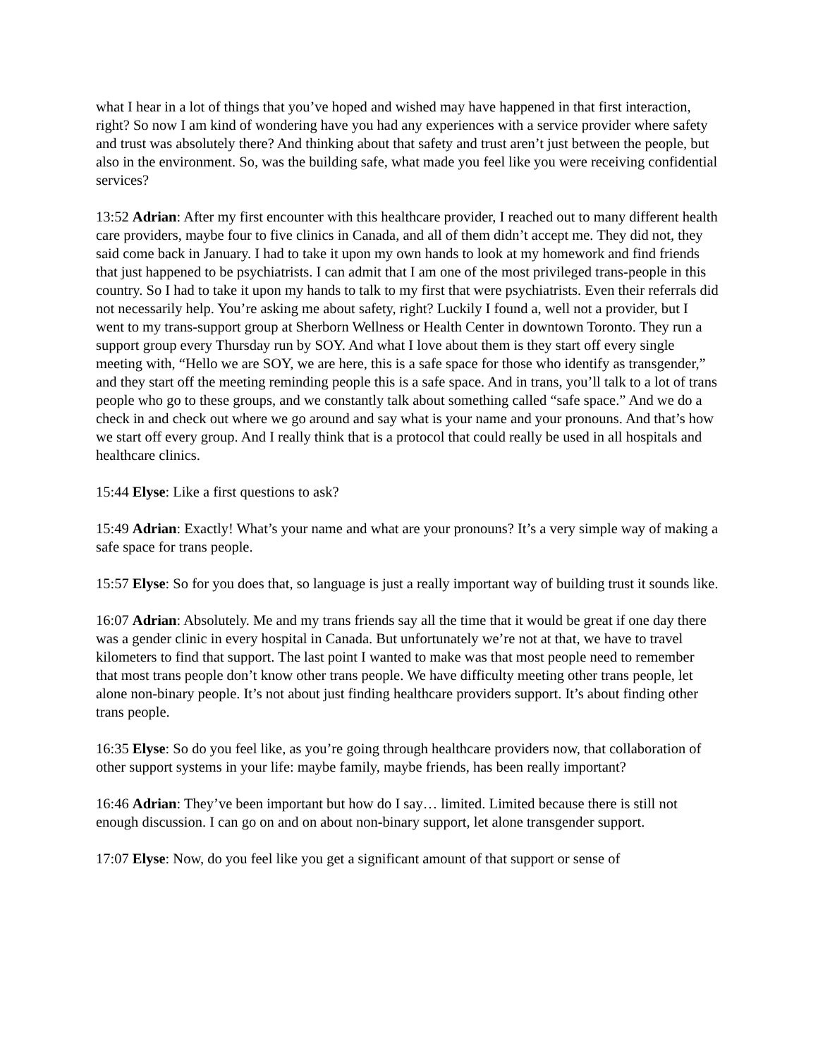what I hear in a lot of things that you’ve hoped and wished may have happened in that first interaction, right? So now I am kind of wondering have you had any experiences with a service provider where safety and trust was absolutely there? And thinking about that safety and trust aren’t just between the people, but also in the environment. So, was the building safe, what made you feel like you were receiving confidential services?
13:52 Adrian: After my first encounter with this healthcare provider, I reached out to many different health care providers, maybe four to five clinics in Canada, and all of them didn’t accept me. They did not, they said come back in January. I had to take it upon my own hands to look at my homework and find friends that just happened to be psychiatrists. I can admit that I am one of the most privileged trans-people in this country. So I had to take it upon my hands to talk to my first that were psychiatrists. Even their referrals did not necessarily help. You’re asking me about safety, right? Luckily I found a, well not a provider, but I went to my trans-support group at Sherborn Wellness or Health Center in downtown Toronto. They run a support group every Thursday run by SOY. And what I love about them is they start off every single meeting with, “Hello we are SOY, we are here, this is a safe space for those who identify as transgender,” and they start off the meeting reminding people this is a safe space. And in trans, you’ll talk to a lot of trans people who go to these groups, and we constantly talk about something called “safe space.” And we do a check in and check out where we go around and say what is your name and your pronouns. And that’s how we start off every group. And I really think that is a protocol that could really be used in all hospitals and healthcare clinics.
15:44 Elyse: Like a first questions to ask?
15:49 Adrian: Exactly! What’s your name and what are your pronouns? It’s a very simple way of making a safe space for trans people.
15:57 Elyse: So for you does that, so language is just a really important way of building trust it sounds like.
16:07 Adrian: Absolutely. Me and my trans friends say all the time that it would be great if one day there was a gender clinic in every hospital in Canada. But unfortunately we’re not at that, we have to travel kilometers to find that support. The last point I wanted to make was that most people need to remember that most trans people don’t know other trans people. We have difficulty meeting other trans people, let alone non-binary people. It’s not about just finding healthcare providers support. It’s about finding other trans people.
16:35 Elyse: So do you feel like, as you’re going through healthcare providers now, that collaboration of other support systems in your life: maybe family, maybe friends, has been really important?
16:46 Adrian: They’ve been important but how do I say… limited. Limited because there is still not enough discussion. I can go on and on about non-binary support, let alone transgender support.
17:07 Elyse: Now, do you feel like you get a significant amount of that support or sense of